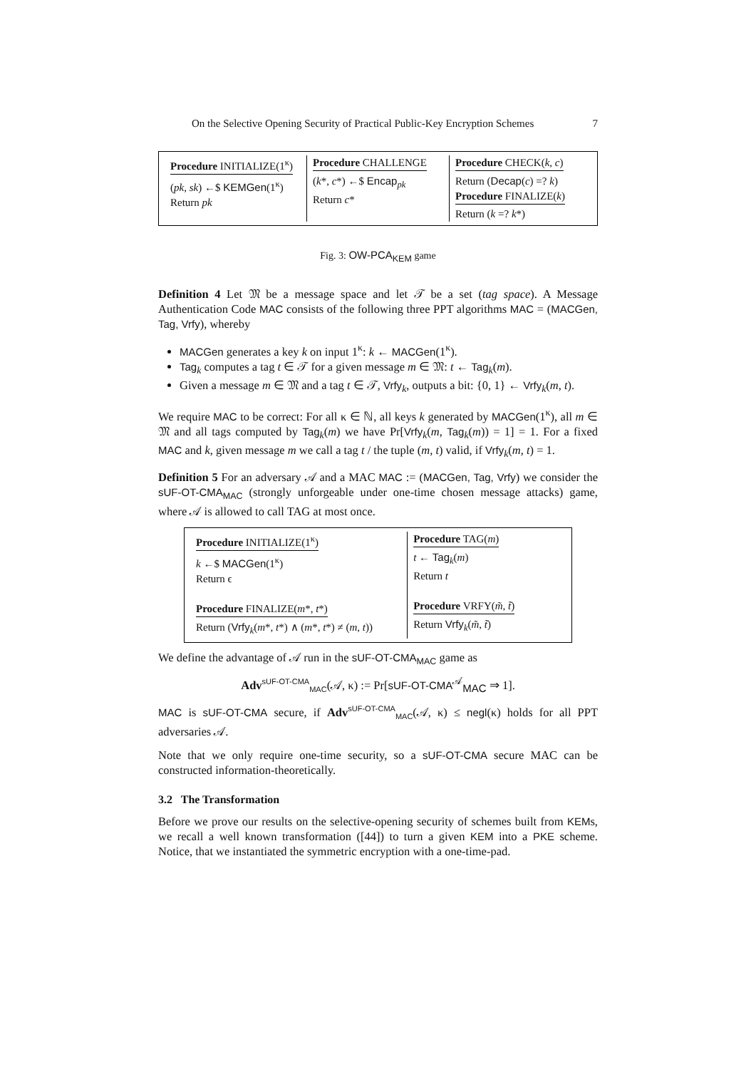On the Selective Opening Security of Practical Public-Key Encryption Schemes 7
Procedure INITIALIZE(1<sup>κ</sup>)
(pk, sk) ←$ KEMGen(1<sup>κ</sup>)
Return pk
Procedure CHALLENGE
(k*, c*) ←$ Encap<sub>pk</sub>
Return c*
Procedure CHECK(k, c)
Return (Decap(c) =? k)
Procedure FINALIZE(k)
Return (k =? k*)
Fig. 3: OW-PCA<sub>KEM</sub> game
Definition 4 Let 𝔐 be a message space and let 𝒯 be a set (tag space). A Message Authentication Code MAC consists of the following three PPT algorithms MAC = (MACGen, Tag, Vrfy), whereby
MACGen generates a key k on input 1<sup>κ</sup>: k ← MACGen(1<sup>κ</sup>).
Tag<sub>k</sub> computes a tag t ∈ 𝒯 for a given message m ∈ 𝔐: t ← Tag<sub>k</sub>(m).
Given a message m ∈ 𝔐 and a tag t ∈ 𝒯, Vrfy<sub>k</sub>, outputs a bit: {0, 1} ← Vrfy<sub>k</sub>(m, t).
We require MAC to be correct: For all κ ∈ ℕ, all keys k generated by MACGen(1<sup>κ</sup>), all m ∈ 𝔐 and all tags computed by Tag<sub>k</sub>(m) we have Pr[Vrfy<sub>k</sub>(m, Tag<sub>k</sub>(m)) = 1] = 1. For a fixed MAC and k, given message m we call a tag t / the tuple (m, t) valid, if Vrfy<sub>k</sub>(m, t) = 1.
Definition 5 For an adversary 𝒜 and a MAC MAC := (MACGen, Tag, Vrfy) we consider the sUF-OT-CMA<sub>MAC</sub> (strongly unforgeable under one-time chosen message attacks) game, where 𝒜 is allowed to call TAG at most once.
Procedure INITIALIZE(1<sup>κ</sup>)
k ←$ MACGen(1<sup>κ</sup>)
Return ϵ
Procedure FINALIZE(m*, t*)
Return (Vrfy<sub>k</sub>(m*, t*) ∧ (m*, t*) ≠ (m, t))
Procedure TAG(m)
t ← Tag<sub>k</sub>(m)
Return t
Procedure VRFY(m̃, t̃)
Return Vrfy<sub>k</sub>(m̃, t̃)
We define the advantage of 𝒜 run in the sUF-OT-CMA<sub>MAC</sub> game as
Adv<sup>sUF-OT-CMA</sup><sub>MAC</sub>(𝒜, κ) := Pr[sUF-OT-CMA<sup>𝒜</sup><sub>MAC</sub> ⇒ 1].
MAC is sUF-OT-CMA secure, if Adv<sup>sUF-OT-CMA</sup><sub>MAC</sub>(𝒜, κ) ≤ negl(κ) holds for all PPT adversaries 𝒜.
Note that we only require one-time security, so a sUF-OT-CMA secure MAC can be constructed information-theoretically.
3.2 The Transformation
Before we prove our results on the selective-opening security of schemes built from KEMs, we recall a well known transformation ([44]) to turn a given KEM into a PKE scheme. Notice, that we instantiated the symmetric encryption with a one-time-pad.